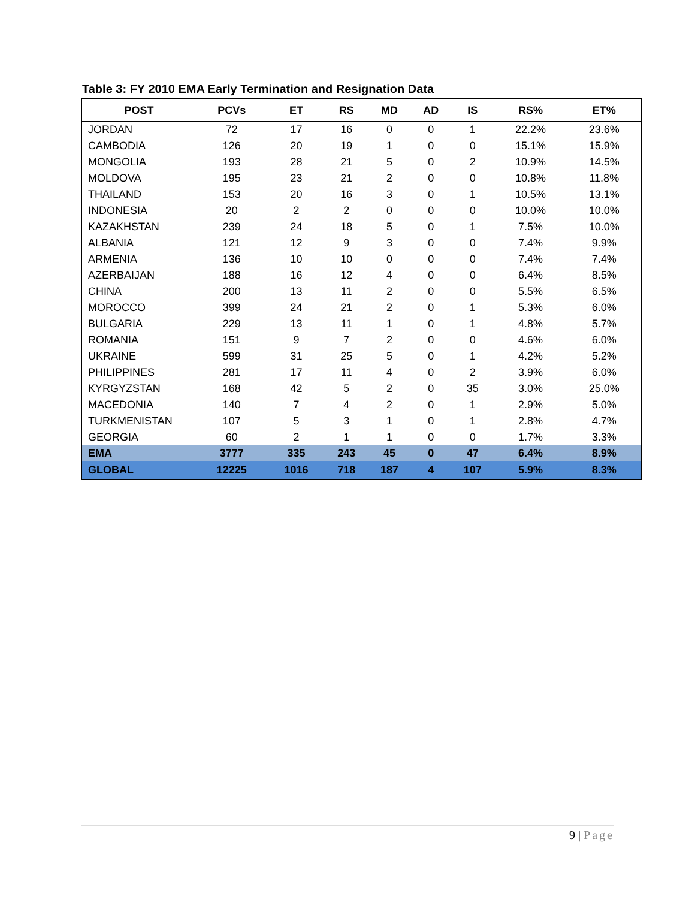Table 3: FY 2010 EMA Early Termination and Resignation Data
| POST | PCVs | ET | RS | MD | AD | IS | RS% | ET% |
| --- | --- | --- | --- | --- | --- | --- | --- | --- |
| JORDAN | 72 | 17 | 16 | 0 | 0 | 1 | 22.2% | 23.6% |
| CAMBODIA | 126 | 20 | 19 | 1 | 0 | 0 | 15.1% | 15.9% |
| MONGOLIA | 193 | 28 | 21 | 5 | 0 | 2 | 10.9% | 14.5% |
| MOLDOVA | 195 | 23 | 21 | 2 | 0 | 0 | 10.8% | 11.8% |
| THAILAND | 153 | 20 | 16 | 3 | 0 | 1 | 10.5% | 13.1% |
| INDONESIA | 20 | 2 | 2 | 0 | 0 | 0 | 10.0% | 10.0% |
| KAZAKHSTAN | 239 | 24 | 18 | 5 | 0 | 1 | 7.5% | 10.0% |
| ALBANIA | 121 | 12 | 9 | 3 | 0 | 0 | 7.4% | 9.9% |
| ARMENIA | 136 | 10 | 10 | 0 | 0 | 0 | 7.4% | 7.4% |
| AZERBAIJAN | 188 | 16 | 12 | 4 | 0 | 0 | 6.4% | 8.5% |
| CHINA | 200 | 13 | 11 | 2 | 0 | 0 | 5.5% | 6.5% |
| MOROCCO | 399 | 24 | 21 | 2 | 0 | 1 | 5.3% | 6.0% |
| BULGARIA | 229 | 13 | 11 | 1 | 0 | 1 | 4.8% | 5.7% |
| ROMANIA | 151 | 9 | 7 | 2 | 0 | 0 | 4.6% | 6.0% |
| UKRAINE | 599 | 31 | 25 | 5 | 0 | 1 | 4.2% | 5.2% |
| PHILIPPINES | 281 | 17 | 11 | 4 | 0 | 2 | 3.9% | 6.0% |
| KYRGYZSTAN | 168 | 42 | 5 | 2 | 0 | 35 | 3.0% | 25.0% |
| MACEDONIA | 140 | 7 | 4 | 2 | 0 | 1 | 2.9% | 5.0% |
| TURKMENISTAN | 107 | 5 | 3 | 1 | 0 | 1 | 2.8% | 4.7% |
| GEORGIA | 60 | 2 | 1 | 1 | 0 | 0 | 1.7% | 3.3% |
| EMA | 3777 | 335 | 243 | 45 | 0 | 47 | 6.4% | 8.9% |
| GLOBAL | 12225 | 1016 | 718 | 187 | 4 | 107 | 5.9% | 8.3% |
9 | Page